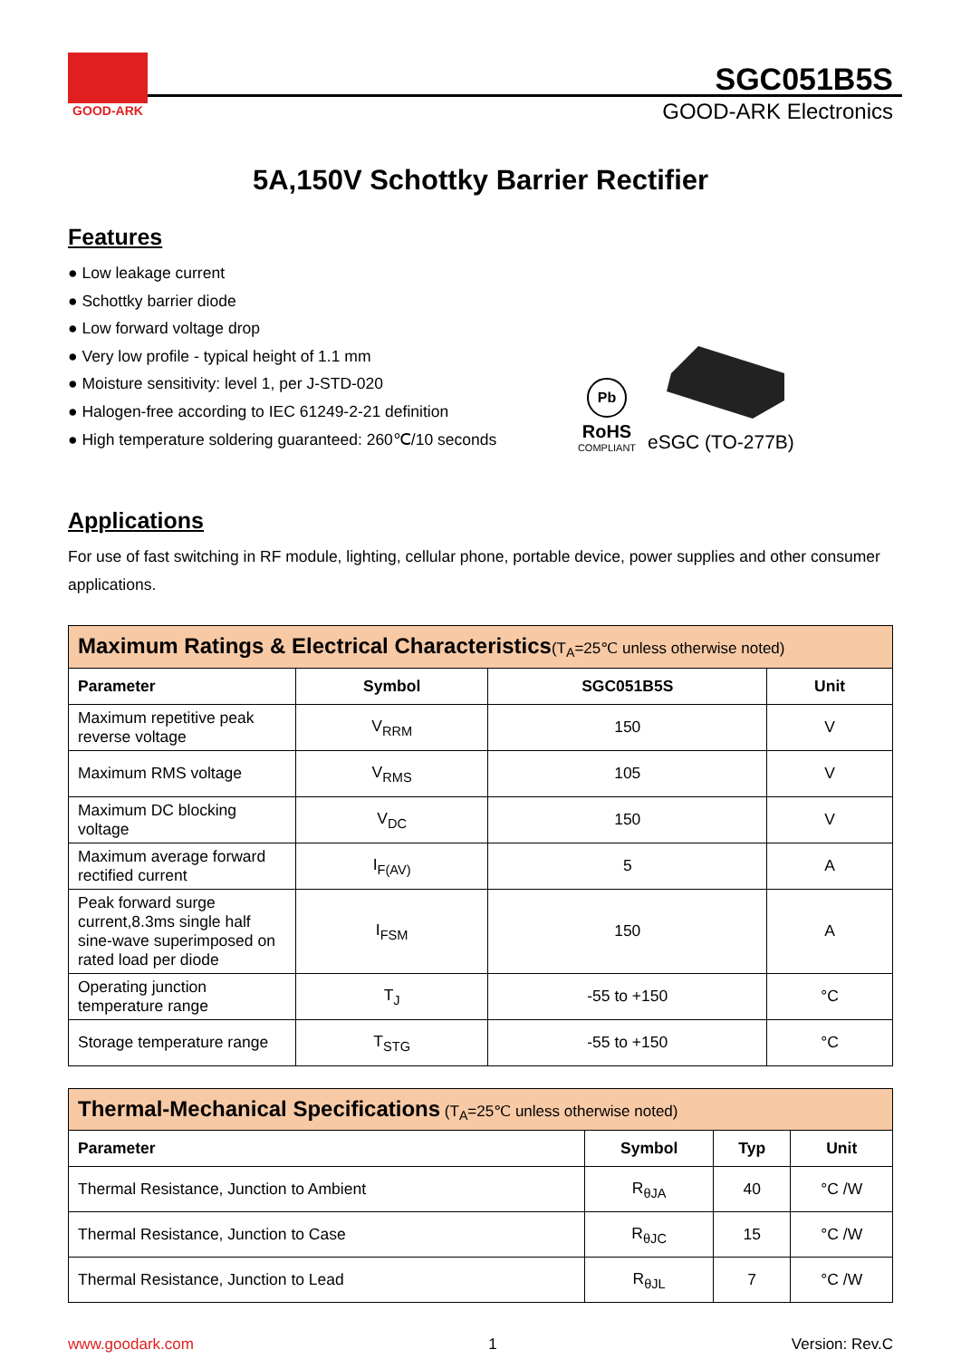GOOD-ARK
SGC051B5S
GOOD-ARK Electronics
5A,150V Schottky Barrier Rectifier
Features
● Low leakage current
● Schottky barrier diode
● Low forward voltage drop
● Very low profile - typical height of 1.1 mm
● Moisture sensitivity: level 1, per J-STD-020
● Halogen-free according to IEC 61249-2-21 definition
● High temperature soldering guaranteed: 260℃/10 seconds
Pb
RoHS
COMPLIANT
eSGC (TO-277B)
Applications
For use of fast switching in RF module, lighting, cellular phone, portable device, power supplies and other consumer applications.
| Maximum Ratings & Electrical Characteristics (T<sub>A</sub>=25℃ unless otherwise noted) | | | |
| --- | --- | --- | --- |
| Parameter | Symbol | SGC051B5S | Unit |
| Maximum repetitive peak reverse voltage | V<sub>RRM</sub> | 150 | V |
| Maximum RMS voltage | V<sub>RMS</sub> | 105 | V |
| Maximum DC blocking voltage | V<sub>DC</sub> | 150 | V |
| Maximum average forward rectified current | I<sub>F(AV)</sub> | 5 | A |
| Peak forward surge current,8.3ms single half sine-wave superimposed on rated load per diode | I<sub>FSM</sub> | 150 | A |
| Operating junction temperature range | T<sub>J</sub> | -55 to +150 | °C |
| Storage temperature range | T<sub>STG</sub> | -55 to +150 | °C |
| Thermal-Mechanical Specifications (T<sub>A</sub>=25℃ unless otherwise noted) | | | |
| --- | --- | --- | --- |
| Parameter | Symbol | Typ | Unit |
| Thermal Resistance, Junction to Ambient | R<sub>θJA</sub> | 40 | °C /W |
| Thermal Resistance, Junction to Case | R<sub>θJC</sub> | 15 | °C /W |
| Thermal Resistance, Junction to Lead | R<sub>θJL</sub> | 7 | °C /W |
www.goodark.com 1 Version: Rev.C